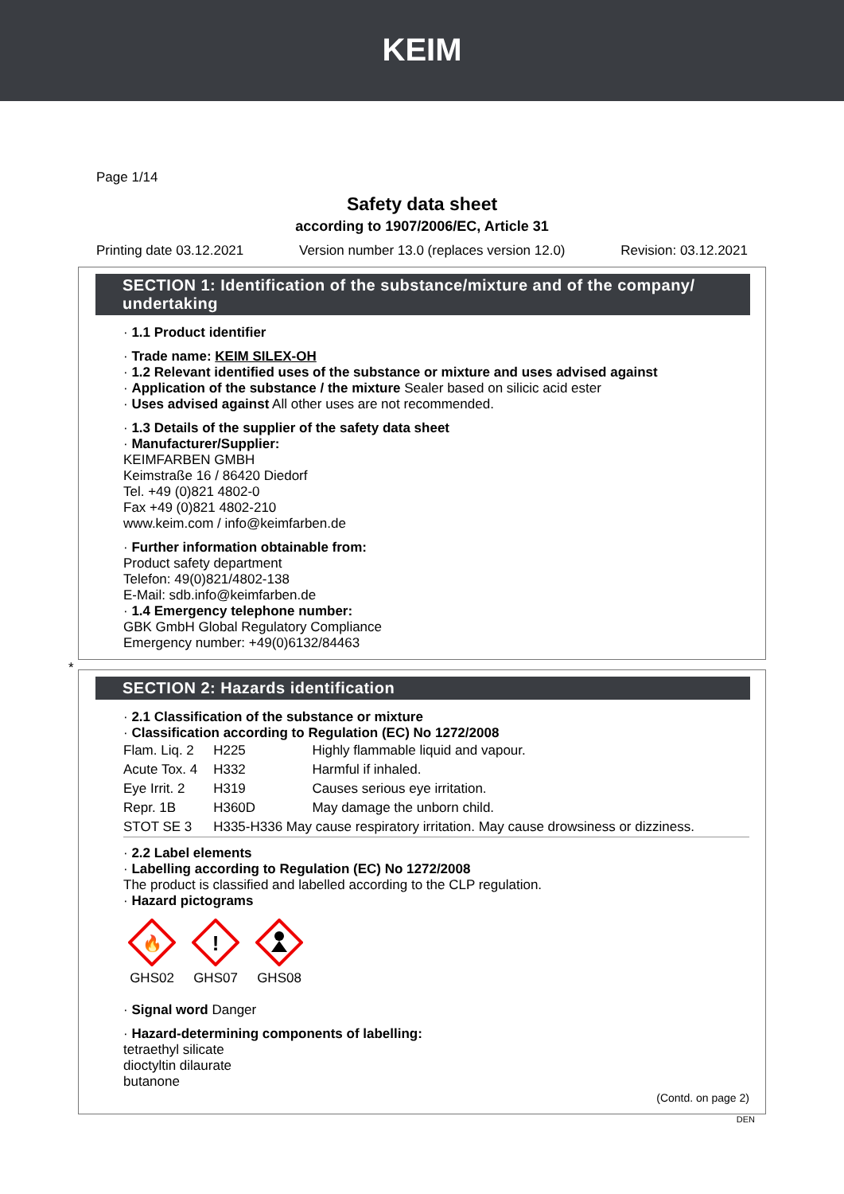KEIM
Page 1/14
Safety data sheet
according to 1907/2006/EC, Article 31
Printing date 03.12.2021 Version number 13.0 (replaces version 12.0) Revision: 03.12.2021
SECTION 1: Identification of the substance/mixture and of the company/ undertaking
· 1.1 Product identifier
· Trade name: KEIM SILEX-OH
· 1.2 Relevant identified uses of the substance or mixture and uses advised against
· Application of the substance / the mixture Sealer based on silicic acid ester
· Uses advised against All other uses are not recommended.
· 1.3 Details of the supplier of the safety data sheet
· Manufacturer/Supplier:
KEIMFARBEN GMBH
Keimstraße 16 / 86420 Diedorf
Tel. +49 (0)821 4802-0
Fax +49 (0)821 4802-210
www.keim.com / info@keimfarben.de
· Further information obtainable from:
Product safety department
Telefon: 49(0)821/4802-138
E-Mail: sdb.info@keimfarben.de
· 1.4 Emergency telephone number:
GBK GmbH Global Regulatory Compliance
Emergency number: +49(0)6132/84463
*
SECTION 2: Hazards identification
· 2.1 Classification of the substance or mixture
· Classification according to Regulation (EC) No 1272/2008
| Flam. Liq. 2 | H225 | Highly flammable liquid and vapour. |
| Acute Tox. 4 | H332 | Harmful if inhaled. |
| Eye Irrit. 2 | H319 | Causes serious eye irritation. |
| Repr. 1B | H360D | May damage the unborn child. |
| STOT SE 3 | H335-H336 May cause respiratory irritation. May cause drowsiness or dizziness. | |
· 2.2 Label elements
· Labelling according to Regulation (EC) No 1272/2008
The product is classified and labelled according to the CLP regulation.
· Hazard pictograms
🔥
GHS02
!
GHS07
GHS08
· Signal word Danger
· Hazard-determining components of labelling:
tetraethyl silicate
dioctyltin dilaurate
butanone
(Contd. on page 2)
DEN